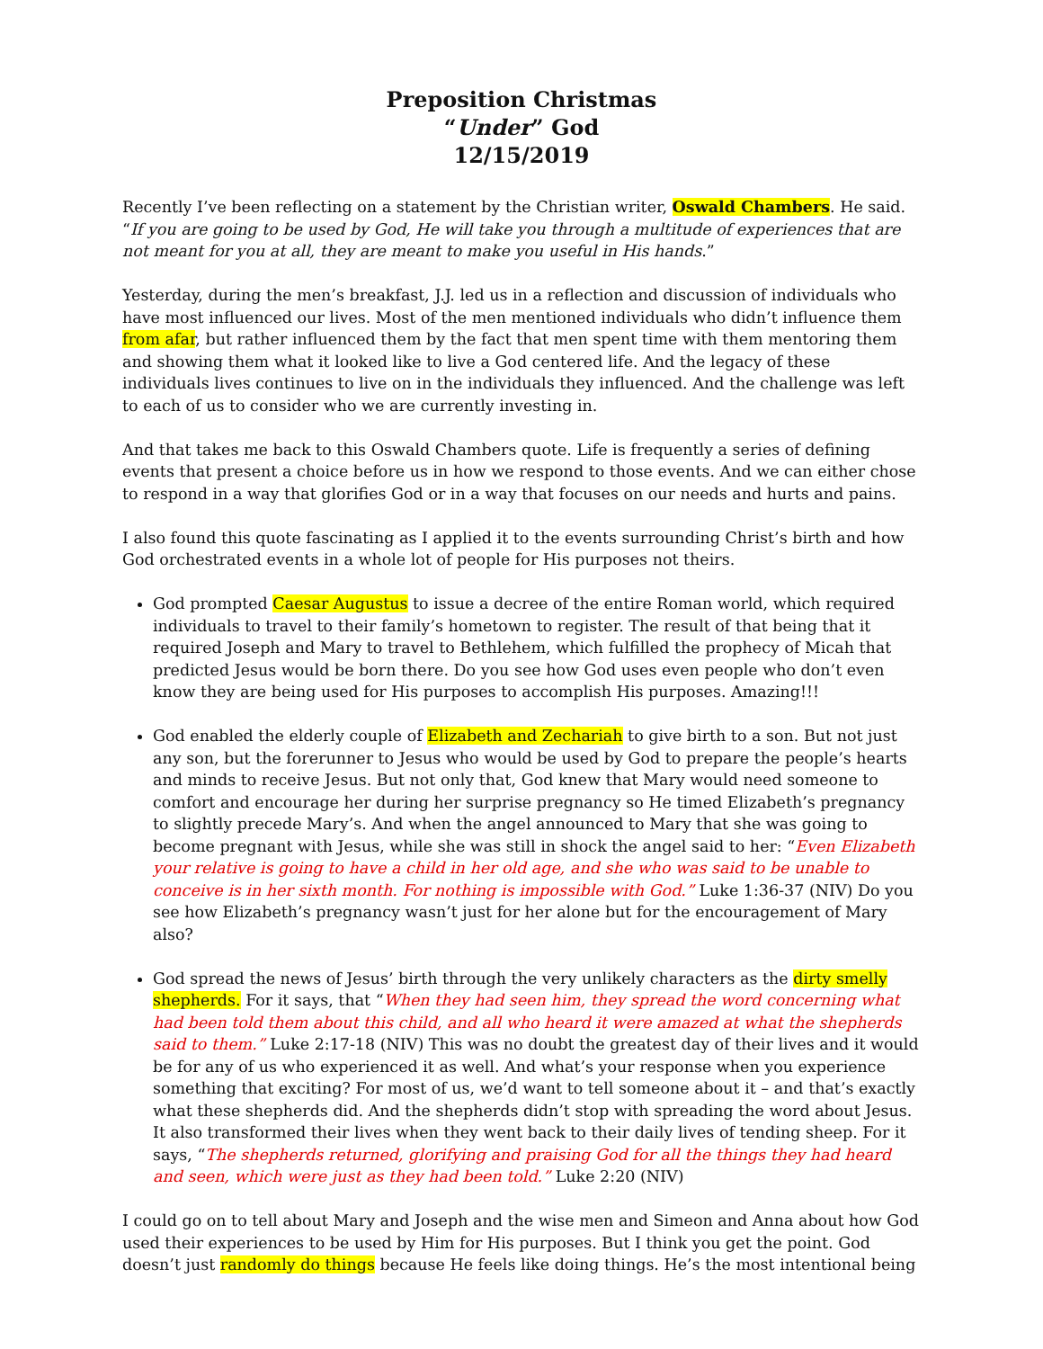Preposition Christmas
“Under” God
12/15/2019
Recently I’ve been reflecting on a statement by the Christian writer, Oswald Chambers. He said. “If you are going to be used by God, He will take you through a multitude of experiences that are not meant for you at all, they are meant to make you useful in His hands.”
Yesterday, during the men’s breakfast, J.J. led us in a reflection and discussion of individuals who have most influenced our lives. Most of the men mentioned individuals who didn’t influence them from afar, but rather influenced them by the fact that men spent time with them mentoring them and showing them what it looked like to live a God centered life. And the legacy of these individuals lives continues to live on in the individuals they influenced. And the challenge was left to each of us to consider who we are currently investing in.
And that takes me back to this Oswald Chambers quote. Life is frequently a series of defining events that present a choice before us in how we respond to those events. And we can either chose to respond in a way that glorifies God or in a way that focuses on our needs and hurts and pains.
I also found this quote fascinating as I applied it to the events surrounding Christ’s birth and how God orchestrated events in a whole lot of people for His purposes not theirs.
God prompted Caesar Augustus to issue a decree of the entire Roman world, which required individuals to travel to their family’s hometown to register. The result of that being that it required Joseph and Mary to travel to Bethlehem, which fulfilled the prophecy of Micah that predicted Jesus would be born there. Do you see how God uses even people who don’t even know they are being used for His purposes to accomplish His purposes. Amazing!!!
God enabled the elderly couple of Elizabeth and Zechariah to give birth to a son. But not just any son, but the forerunner to Jesus who would be used by God to prepare the people’s hearts and minds to receive Jesus. But not only that, God knew that Mary would need someone to comfort and encourage her during her surprise pregnancy so He timed Elizabeth’s pregnancy to slightly precede Mary’s. And when the angel announced to Mary that she was going to become pregnant with Jesus, while she was still in shock the angel said to her: “Even Elizabeth your relative is going to have a child in her old age, and she who was said to be unable to conceive is in her sixth month. For nothing is impossible with God.” Luke 1:36-37 (NIV) Do you see how Elizabeth’s pregnancy wasn’t just for her alone but for the encouragement of Mary also?
God spread the news of Jesus’ birth through the very unlikely characters as the dirty smelly shepherds. For it says, that “When they had seen him, they spread the word concerning what had been told them about this child, and all who heard it were amazed at what the shepherds said to them.” Luke 2:17-18 (NIV) This was no doubt the greatest day of their lives and it would be for any of us who experienced it as well. And what’s your response when you experience something that exciting? For most of us, we’d want to tell someone about it – and that’s exactly what these shepherds did. And the shepherds didn’t stop with spreading the word about Jesus. It also transformed their lives when they went back to their daily lives of tending sheep. For it says, “The shepherds returned, glorifying and praising God for all the things they had heard and seen, which were just as they had been told.” Luke 2:20 (NIV)
I could go on to tell about Mary and Joseph and the wise men and Simeon and Anna about how God used their experiences to be used by Him for His purposes. But I think you get the point. God doesn’t just randomly do things because He feels like doing things. He’s the most intentional being